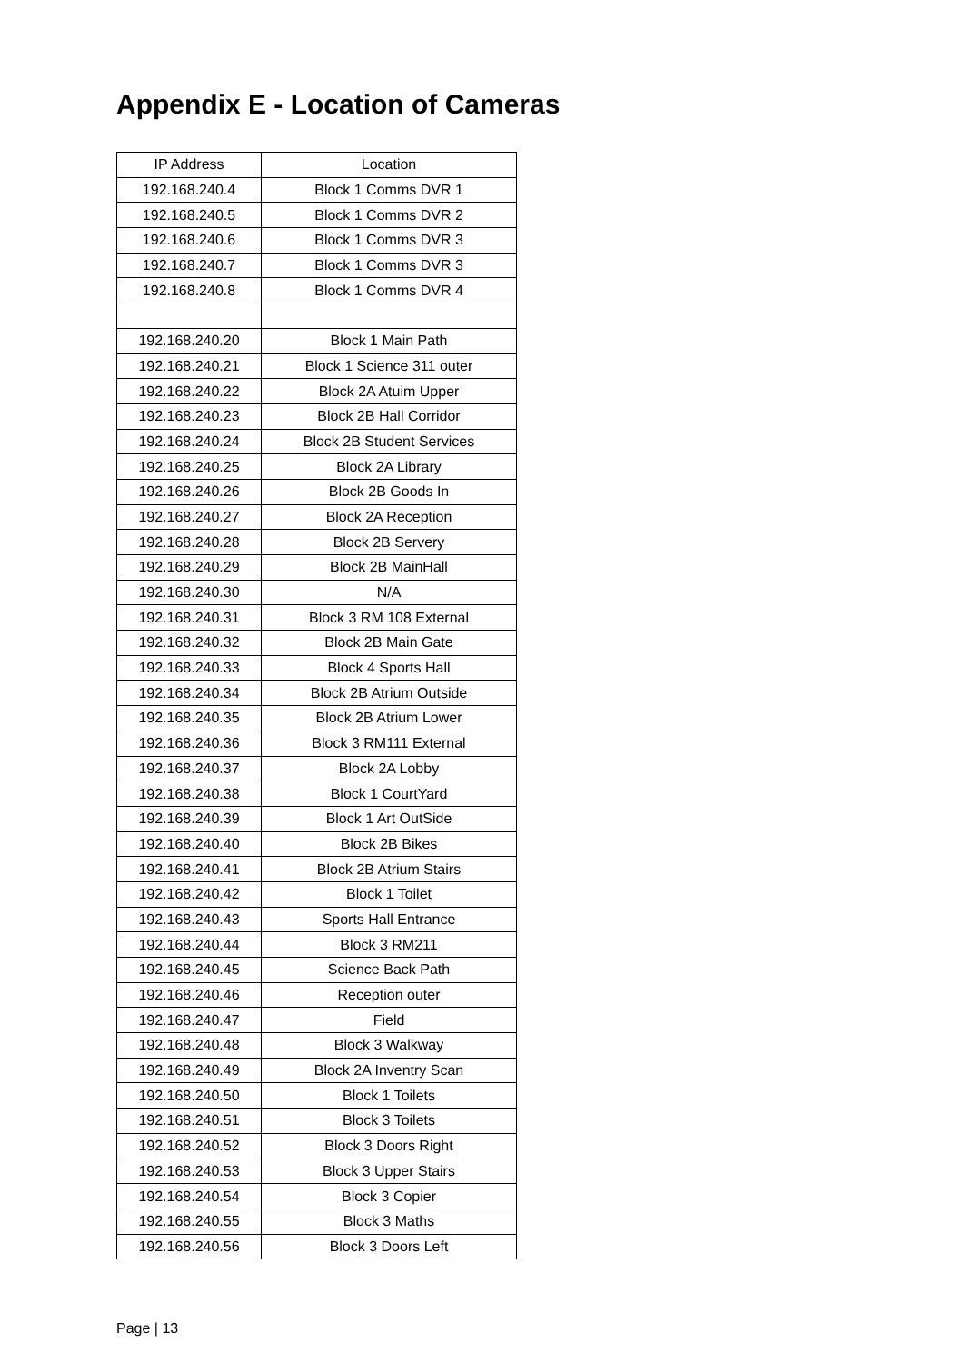Appendix E - Location of Cameras
| IP Address | Location |
| --- | --- |
| 192.168.240.4 | Block 1 Comms DVR 1 |
| 192.168.240.5 | Block 1 Comms DVR 2 |
| 192.168.240.6 | Block 1 Comms DVR 3 |
| 192.168.240.7 | Block 1 Comms DVR 3 |
| 192.168.240.8 | Block 1 Comms DVR 4 |
| 192.168.240.20 | Block 1 Main Path |
| 192.168.240.21 | Block 1 Science 311 outer |
| 192.168.240.22 | Block 2A Atuim Upper |
| 192.168.240.23 | Block 2B Hall Corridor |
| 192.168.240.24 | Block 2B Student Services |
| 192.168.240.25 | Block 2A Library |
| 192.168.240.26 | Block 2B Goods In |
| 192.168.240.27 | Block 2A Reception |
| 192.168.240.28 | Block 2B Servery |
| 192.168.240.29 | Block 2B MainHall |
| 192.168.240.30 | N/A |
| 192.168.240.31 | Block 3 RM 108 External |
| 192.168.240.32 | Block 2B Main Gate |
| 192.168.240.33 | Block 4 Sports Hall |
| 192.168.240.34 | Block 2B Atrium Outside |
| 192.168.240.35 | Block 2B Atrium Lower |
| 192.168.240.36 | Block 3 RM111 External |
| 192.168.240.37 | Block 2A Lobby |
| 192.168.240.38 | Block 1 CourtYard |
| 192.168.240.39 | Block 1 Art OutSide |
| 192.168.240.40 | Block 2B Bikes |
| 192.168.240.41 | Block 2B Atrium Stairs |
| 192.168.240.42 | Block 1 Toilet |
| 192.168.240.43 | Sports Hall Entrance |
| 192.168.240.44 | Block 3 RM211 |
| 192.168.240.45 | Science Back Path |
| 192.168.240.46 | Reception outer |
| 192.168.240.47 | Field |
| 192.168.240.48 | Block 3 Walkway |
| 192.168.240.49 | Block 2A Inventry Scan |
| 192.168.240.50 | Block 1 Toilets |
| 192.168.240.51 | Block 3 Toilets |
| 192.168.240.52 | Block 3 Doors Right |
| 192.168.240.53 | Block 3 Upper Stairs |
| 192.168.240.54 | Block 3 Copier |
| 192.168.240.55 | Block 3 Maths |
| 192.168.240.56 | Block 3 Doors Left |
Page | 13